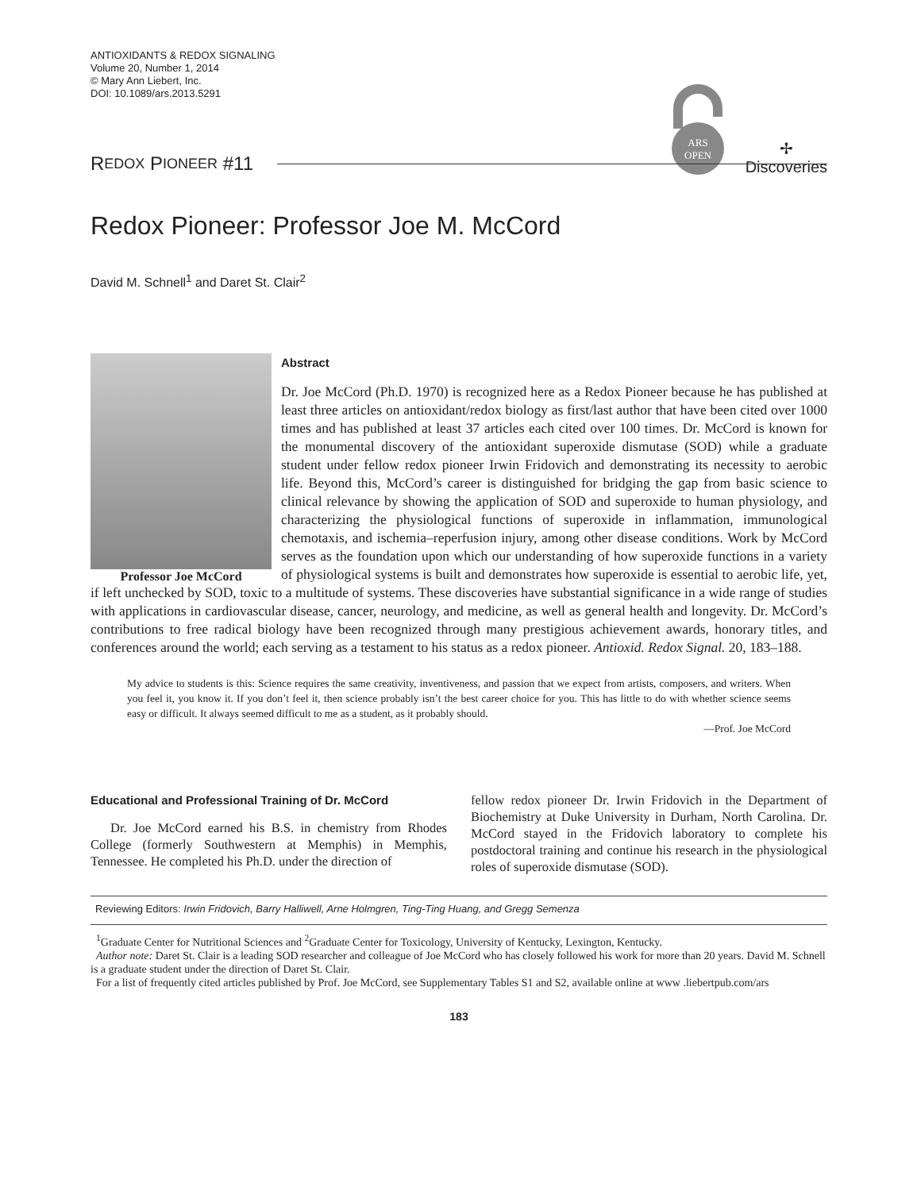ANTIOXIDANTS & REDOX SIGNALING
Volume 20, Number 1, 2014
© Mary Ann Liebert, Inc.
DOI: 10.1089/ars.2013.5291
ARS
OPEN
✢
Discoveries
R EDOX P IONEER #11
Redox Pioneer: Professor Joe M. McCord
David M. Schnell<sup>1</sup> and Daret St. Clair<sup>2</sup>
Professor Joe McCord
Abstract
Dr. Joe McCord (Ph.D. 1970) is recognized here as a Redox Pioneer because he has published at least three articles on antioxidant/redox biology as first/last author that have been cited over 1000 times and has published at least 37 articles each cited over 100 times. Dr. McCord is known for the monumental discovery of the antioxidant superoxide dismutase (SOD) while a graduate student under fellow redox pioneer Irwin Fridovich and demonstrating its necessity to aerobic life. Beyond this, McCord’s career is distinguished for bridging the gap from basic science to clinical relevance by showing the application of SOD and superoxide to human physiology, and characterizing the physiological functions of superoxide in inflammation, immunological chemotaxis, and ischemia–reperfusion injury, among other disease conditions. Work by McCord serves as the foundation upon which our understanding of how superoxide functions in a variety of physiological systems is built and demonstrates how superoxide is essential to aerobic life, yet, if left unchecked by SOD, toxic to a multitude of systems. These discoveries have substantial significance in a wide range of studies with applications in cardiovascular disease, cancer, neurology, and medicine, as well as general health and longevity. Dr. McCord’s contributions to free radical biology have been recognized through many prestigious achievement awards, honorary titles, and conferences around the world; each serving as a testament to his status as a redox pioneer. Antioxid. Redox Signal. 20, 183–188.
My advice to students is this: Science requires the same creativity, inventiveness, and passion that we expect from artists, composers, and writers. When you feel it, you know it. If you don’t feel it, then science probably isn’t the best career choice for you. This has little to do with whether science seems easy or difficult. It always seemed difficult to me as a student, as it probably should.
—Prof. Joe McCord
Educational and Professional Training of Dr. McCord
Dr. Joe McCord earned his B.S. in chemistry from Rhodes College (formerly Southwestern at Memphis) in Memphis, Tennessee. He completed his Ph.D. under the direction of
fellow redox pioneer Dr. Irwin Fridovich in the Department of Biochemistry at Duke University in Durham, North Carolina. Dr. McCord stayed in the Fridovich laboratory to complete his postdoctoral training and continue his research in the physiological roles of superoxide dismutase (SOD).
Reviewing Editors: Irwin Fridovich, Barry Halliwell, Arne Holmgren, Ting-Ting Huang, and Gregg Semenza
<sup>1</sup> Graduate Center for Nutritional Sciences and <sup>2</sup>Graduate Center for Toxicology, University of Kentucky, Lexington, Kentucky.
Author note: Daret St. Clair is a leading SOD researcher and colleague of Joe McCord who has closely followed his work for more than 20 years. David M. Schnell is a graduate student under the direction of Daret St. Clair.
For a list of frequently cited articles published by Prof. Joe McCord, see Supplementary Tables S1 and S2, available online at www .liebertpub.com/ars
183